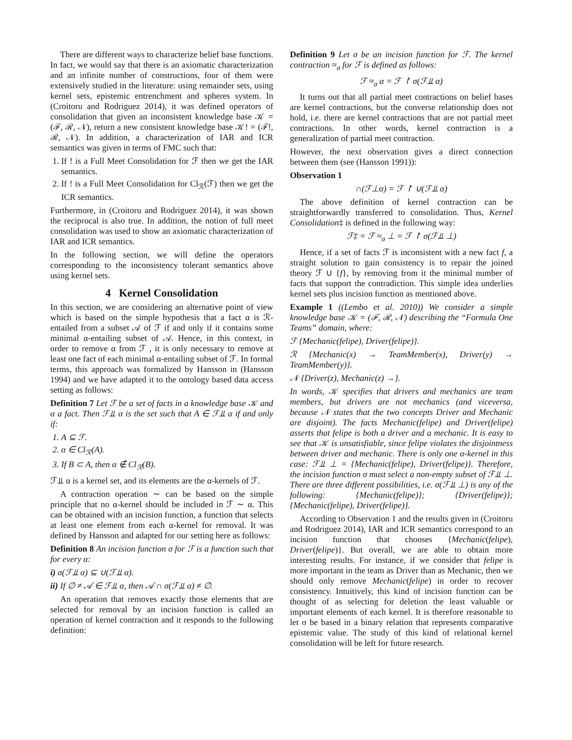There are different ways to characterize belief base functions. In fact, we would say that there is an axiomatic characterization and an infinite number of constructions, four of them were extensively studied in the literature: using remainder sets, using kernel sets, epistemic entrenchment and spheres system. In (Croitoru and Rodriguez 2014), it was defined operators of consolidation that given an inconsistent knowledge base 𝒦 = (ℱ, ℛ, 𝒩), return a new consistent knowledge base 𝒦! = (ℱ!, ℛ, 𝒩). In addition, a characterization of IAR and ICR semantics was given in terms of FMC such that:
1. If ! is a Full Meet Consolidation for ℱ then we get the IAR semantics.
2. If ! is a Full Meet Consolidation for Cl<sub>ℛ</sub>(ℱ) then we get the ICR semantics.
Furthermore, in (Croitoru and Rodriguez 2014), it was shown the reciprocal is also true. In addition, the notion of full meet consolidation was used to show an axiomatic characterization of IAR and ICR semantics.
In the following section, we will define the operators corresponding to the inconsistency tolerant semantics above using kernel sets.
4 Kernel Consolidation
In this section, we are considering an alternative point of view which is based on the simple hypothesis that a fact α is ℛ-entailed from a subset 𝒜 of ℱ if and only if it contains some minimal α-entailing subset of 𝒜. Hence, in this context, in order to remove α from ℱ , it is only necessary to remove at least one fact of each minimal α-entailing subset of ℱ. In formal terms, this approach was formalized by Hansson in (Hansson 1994) and we have adapted it to the ontology based data access setting as follows:
Definition 7 Let ℱ be a set of facts in a knowledge base 𝒦 and α a fact. Then ℱ⫫ α is the set such that A ∈ ℱ⫫ α if and only if:
1. A ⊆ ℱ.
2. α ∈ Cl<sub>ℛ</sub>(A).
3. If B ⊂ A, then α ∉ Cl<sub>ℛ</sub>(B).
ℱ⫫ α is a kernel set, and its elements are the α-kernels of ℱ.
A contraction operation ∼ can be based on the simple principle that no α-kernel should be included in ℱ ∼ α. This can be obtained with an incision function, a function that selects at least one element from each α-kernel for removal. It was defined by Hansson and adapted for our setting here as follows:
Definition 8 An incision function σ for ℱ is a function such that for every α:
i) σ(ℱ⫫ α) ⊆ ∪(ℱ⫫ α).
ii) If ∅ ≠ 𝒜 ∈ ℱ⫫ α, then 𝒜 ∩ σ(ℱ⫫ α) ≠ ∅.
An operation that removes exactly those elements that are selected for removal by an incision function is called an operation of kernel contraction and it responds to the following definition:
Definition 9 Let σ be an incision function for ℱ. The kernel contraction ≈<sub>σ</sub> for ℱ is defined as follows:
ℱ ≈<sub>σ</sub> α = ℱ ↾ σ(ℱ⫫ α)
It turns out that all partial meet contractions on belief bases are kernel contractions, but the converse relationship does not hold, i.e. there are kernel contractions that are not partial meet contractions. In other words, kernel contraction is a generalization of partial meet contraction.
However, the next observation gives a direct connection between them (see (Hansson 1991)):
Observation 1
∩(ℱ⊥α) = ℱ ↾ ∪(ℱ⫫ α)
The above definition of kernel contraction can be straightforwardly transferred to consolidation. Thus, Kernel Consolidation‡ is defined in the following way:
ℱ‡ = ℱ ≈<sub>σ</sub> ⊥ = ℱ ↾ σ(ℱ⫫ ⊥)
Hence, if a set of facts ℱ is inconsistent with a new fact f, a straight solution to gain consistency is to repair the joined theory ℱ ∪ {f}, by removing from it the minimal number of facts that support the contradiction. This simple idea underlies kernel sets plus incision function as mentioned above.
Example 1 ((Lembo et al. 2010)) We consider a simple knowledge base 𝒦 = (ℱ, ℛ, 𝒩) describing the “Formula One Teams” domain, where:
ℱ {Mechanic(felipe), Driver(felipe)}.
ℛ {Mechanic(x) → TeamMember(x), Driver(y) → TeamMember(y)}.
𝒩 {Driver(z), Mechanic(z) →}.
In words, 𝒦 specifies that drivers and mechanics are team members, but drivers are not mechanics (and viceversa, because 𝒩 states that the two concepts Driver and Mechanic are disjoint). The facts Mechanic(felipe) and Driver(felipe) asserts that felipe is both a driver and a mechanic. It is easy to see that 𝒦 is unsatisfiable, since felipe violates the disjointness between driver and mechanic. There is only one α-kernel in this case: ℱ⫫ ⊥ = {Mechanic(felipe), Driver(felipe)}. Therefore, the incision function σ must select a non-empty subset of ℱ⫫ ⊥. There are three different possibilities, i.e. σ(ℱ⫫ ⊥) is any of the following: {Mechanic(felipe)}; {Driver(felipe)}; {Mechanic(felipe), Driver(felipe)}.
According to Observation 1 and the results given in (Croitoru and Rodriguez 2014), IAR and ICR semantics correspond to an incision function that chooses {Mechanic(felipe), Driver(felipe)}. But overall, we are able to obtain more interesting results. For instance, if we consider that felipe is more important in the team as Driver than as Mechanic, then we should only remove Mechanic(felipe) in order to recover consistency. Intuitively, this kind of incision function can be thought of as selecting for deletion the least valuable or important elements of each kernel. It is therefore reasonable to let σ be based in a binary relation that represents comparative epistemic value. The study of this kind of relational kernel consolidation will be left for future research.